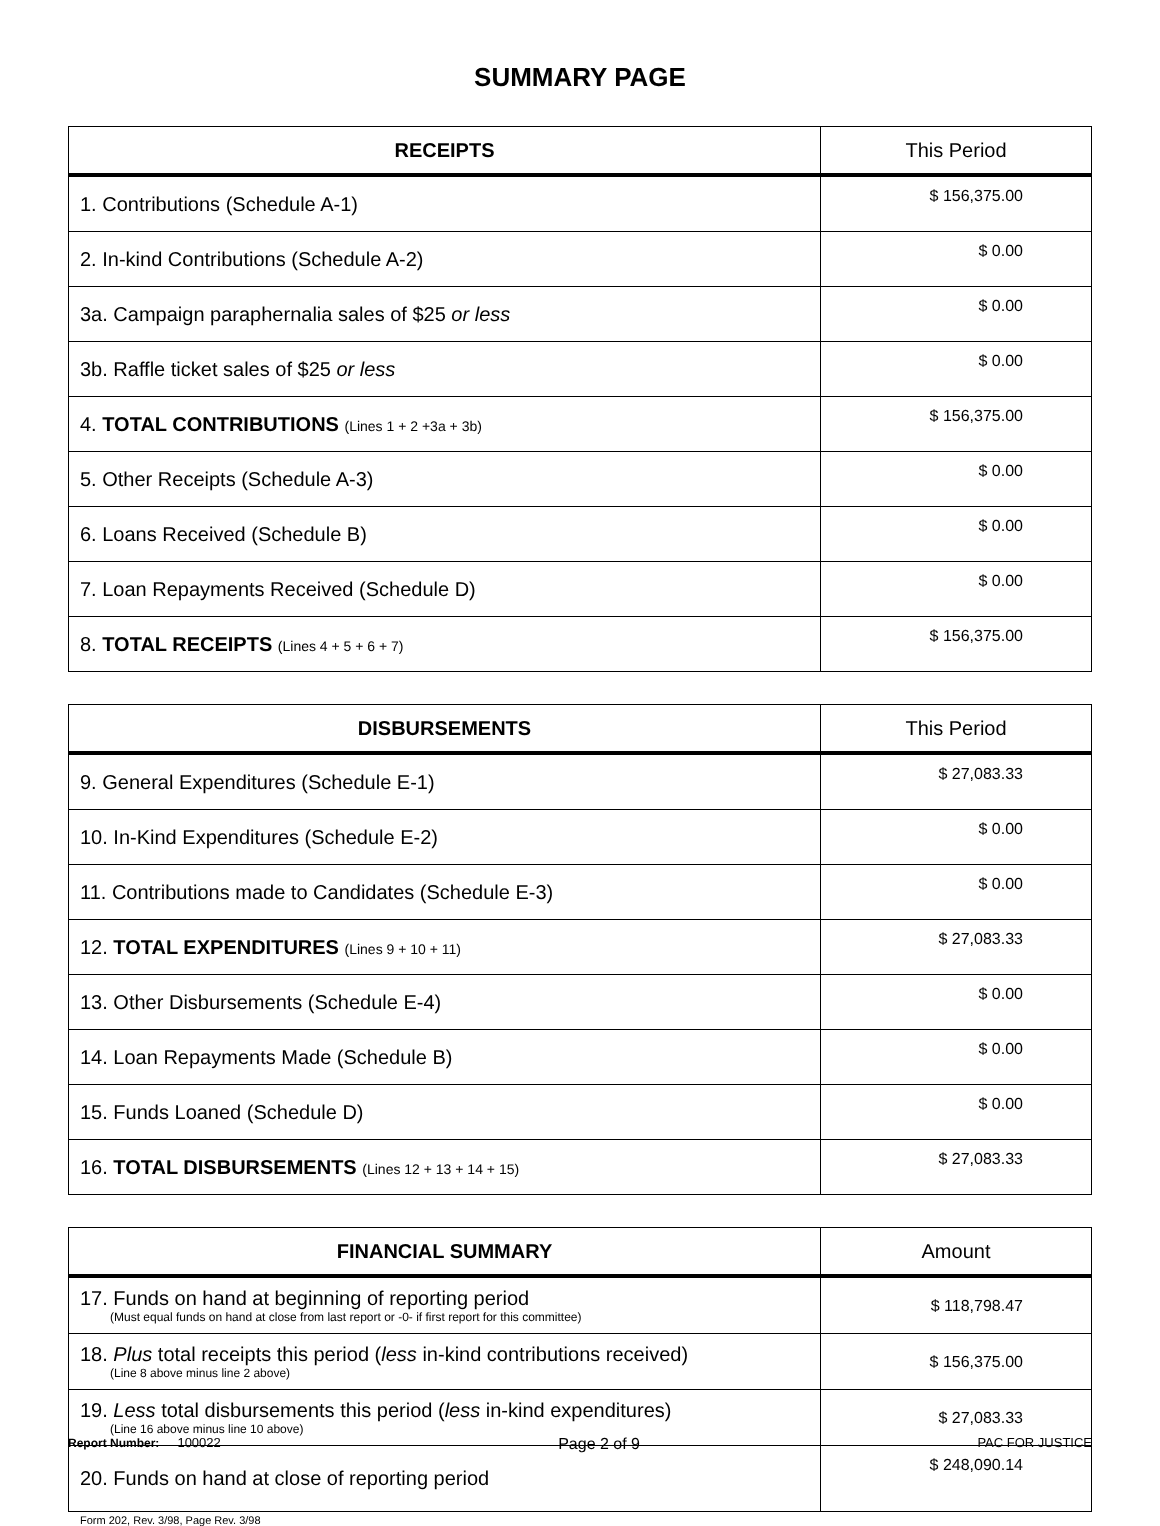SUMMARY PAGE
| RECEIPTS | This Period |
| --- | --- |
| 1. Contributions (Schedule A-1) | $ 156,375.00 |
| 2. In-kind Contributions (Schedule A-2) | $ 0.00 |
| 3a. Campaign paraphernalia sales of $25 or less | $ 0.00 |
| 3b. Raffle ticket sales of $25 or less | $ 0.00 |
| 4. TOTAL CONTRIBUTIONS (Lines 1 + 2 +3a + 3b) | $ 156,375.00 |
| 5. Other Receipts (Schedule A-3) | $ 0.00 |
| 6. Loans Received (Schedule B) | $ 0.00 |
| 7. Loan Repayments Received (Schedule D) | $ 0.00 |
| 8. TOTAL RECEIPTS (Lines 4 + 5 + 6 + 7) | $ 156,375.00 |
| DISBURSEMENTS | This Period |
| --- | --- |
| 9. General Expenditures (Schedule E-1) | $ 27,083.33 |
| 10. In-Kind Expenditures (Schedule E-2) | $ 0.00 |
| 11. Contributions made to Candidates (Schedule E-3) | $ 0.00 |
| 12. TOTAL EXPENDITURES (Lines 9 + 10 + 11) | $ 27,083.33 |
| 13. Other Disbursements (Schedule E-4) | $ 0.00 |
| 14. Loan Repayments Made (Schedule B) | $ 0.00 |
| 15. Funds Loaned (Schedule D) | $ 0.00 |
| 16. TOTAL DISBURSEMENTS (Lines 12 + 13 + 14 + 15) | $ 27,083.33 |
| FINANCIAL SUMMARY | Amount |
| --- | --- |
| 17. Funds on hand at beginning of reporting period (Must equal funds on hand at close from last report or -0- if first report for this committee) | $ 118,798.47 |
| 18. Plus total receipts this period ( less in-kind contributions received) (Line 8 above minus line 2 above) | $ 156,375.00 |
| 19. Less total disbursements this period ( less in-kind expenditures) (Line 16 above minus line 10 above) | $ 27,083.33 |
| 20. Funds on hand at close of reporting period | $ 248,090.14 |
Form 202, Rev. 3/98, Page Rev. 3/98
Report Number: 100022 Page 2 of 9 PAC FOR JUSTICE